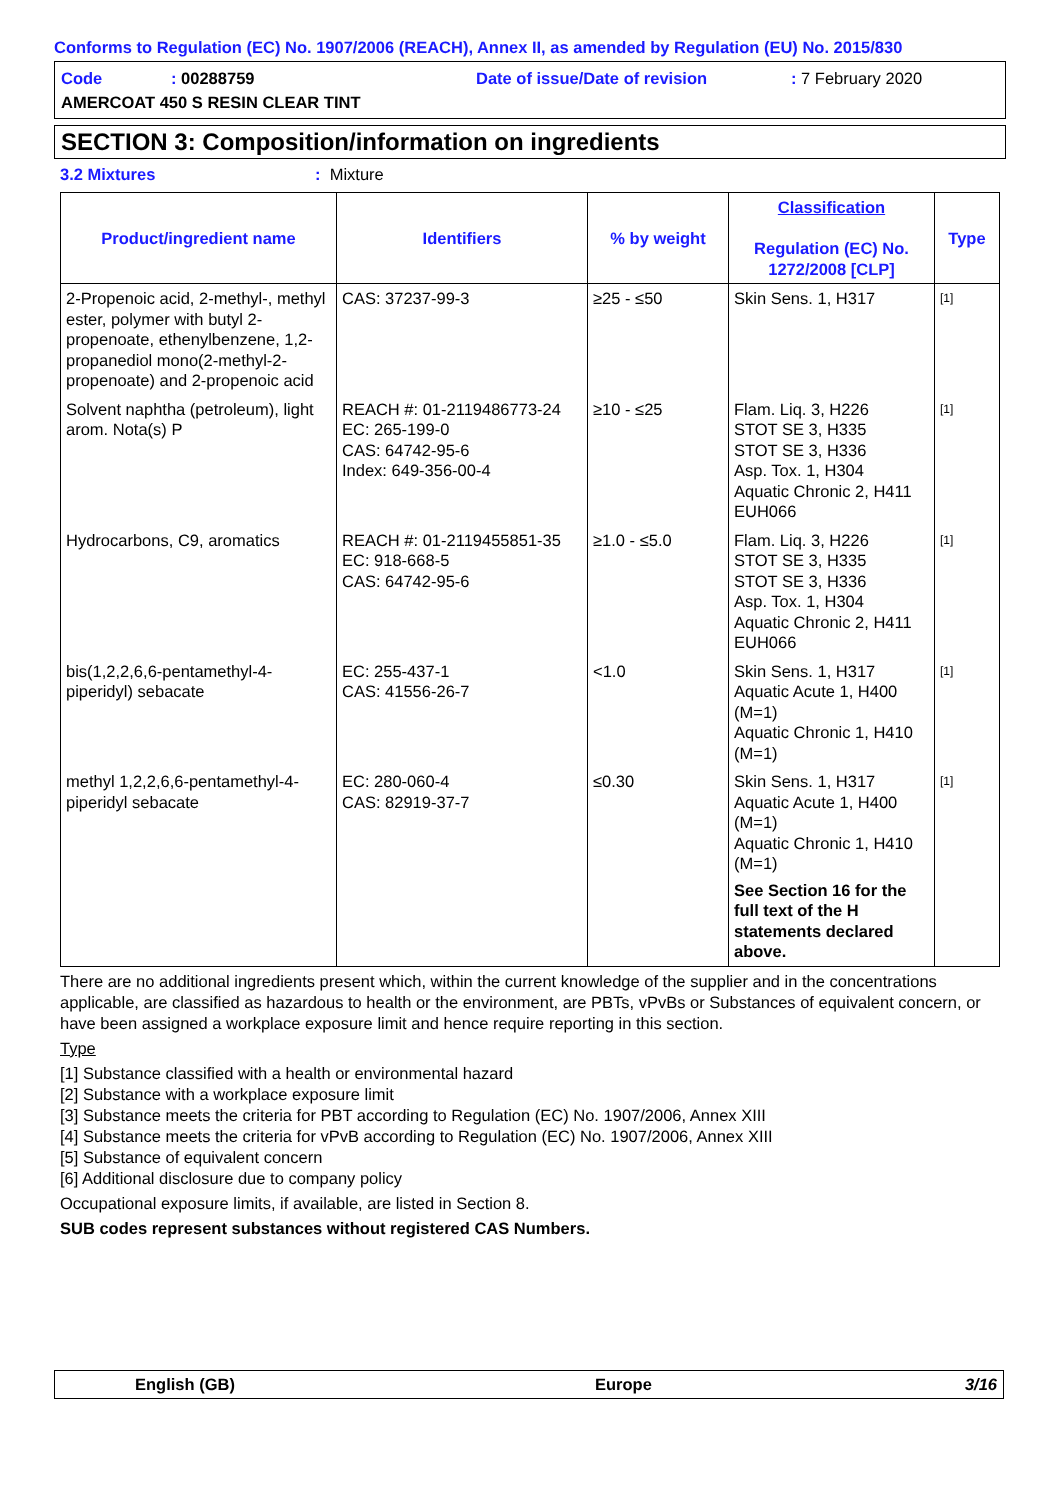Conforms to Regulation (EC) No. 1907/2006 (REACH), Annex II, as amended by Regulation (EU) No. 2015/830
Code: 00288759 Date of issue/Date of revision: 7 February 2020
AMERCOAT 450 S RESIN CLEAR TINT
SECTION 3: Composition/information on ingredients
3.2 Mixtures: Mixture
| Product/ingredient name | Identifiers | % by weight | Classification Regulation (EC) No. 1272/2008 [CLP] | Type |
| --- | --- | --- | --- | --- |
| 2-Propenoic acid, 2-methyl-, methyl ester, polymer with butyl 2-propenoate, ethenylbenzene, 1,2-propanediol mono(2-methyl-2-propenoate) and 2-propenoic acid | CAS: 37237-99-3 | ≥25 - ≤50 | Skin Sens. 1, H317 | [1] |
| Solvent naphtha (petroleum), light arom. Nota(s) P | REACH #: 01-2119486773-24 EC: 265-199-0 CAS: 64742-95-6 Index: 649-356-00-4 | ≥10 - ≤25 | Flam. Liq. 3, H226 STOT SE 3, H335 STOT SE 3, H336 Asp. Tox. 1, H304 Aquatic Chronic 2, H411 EUH066 | [1] |
| Hydrocarbons, C9, aromatics | REACH #: 01-2119455851-35 EC: 918-668-5 CAS: 64742-95-6 | ≥1.0 - ≤5.0 | Flam. Liq. 3, H226 STOT SE 3, H335 STOT SE 3, H336 Asp. Tox. 1, H304 Aquatic Chronic 2, H411 EUH066 | [1] |
| bis(1,2,2,6,6-pentamethyl-4-piperidyl) sebacate | EC: 255-437-1 CAS: 41556-26-7 | <1.0 | Skin Sens. 1, H317 Aquatic Acute 1, H400 (M=1) Aquatic Chronic 1, H410 (M=1) | [1] |
| methyl 1,2,2,6,6-pentamethyl-4-piperidyl sebacate | EC: 280-060-4 CAS: 82919-37-7 | ≤0.30 | Skin Sens. 1, H317 Aquatic Acute 1, H400 (M=1) Aquatic Chronic 1, H410 (M=1) See Section 16 for the full text of the H statements declared above. | [1] |
There are no additional ingredients present which, within the current knowledge of the supplier and in the concentrations applicable, are classified as hazardous to health or the environment, are PBTs, vPvBs or Substances of equivalent concern, or have been assigned a workplace exposure limit and hence require reporting in this section.
Type
[1] Substance classified with a health or environmental hazard
[2] Substance with a workplace exposure limit
[3] Substance meets the criteria for PBT according to Regulation (EC) No. 1907/2006, Annex XIII
[4] Substance meets the criteria for vPvB according to Regulation (EC) No. 1907/2006, Annex XIII
[5] Substance of equivalent concern
[6] Additional disclosure due to company policy
Occupational exposure limits, if available, are listed in Section 8.
SUB codes represent substances without registered CAS Numbers.
English (GB) Europe 3/16